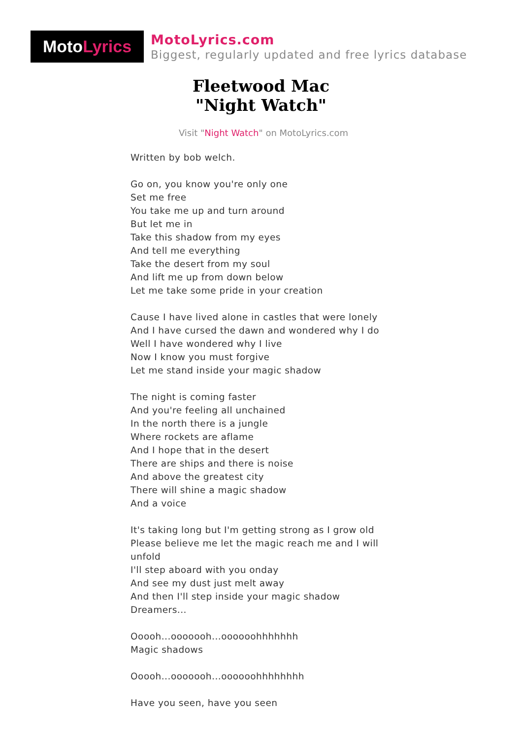Moto Lyrics
MotoLyrics.com
Biggest, regularly updated and free lyrics database
Fleetwood Mac
"Night Watch"
Visit "Night Watch" on MotoLyrics.com
Written by bob welch.
Go on, you know you're only one
Set me free
You take me up and turn around
But let me in
Take this shadow from my eyes
And tell me everything
Take the desert from my soul
And lift me up from down below
Let me take some pride in your creation
Cause I have lived alone in castles that were lonely
And I have cursed the dawn and wondered why I do
Well I have wondered why I live
Now I know you must forgive
Let me stand inside your magic shadow
The night is coming faster
And you're feeling all unchained
In the north there is a jungle
Where rockets are aflame
And I hope that in the desert
There are ships and there is noise
And above the greatest city
There will shine a magic shadow
And a voice
It's taking long but I'm getting strong as I grow old
Please believe me let the magic reach me and I will unfold
I'll step aboard with you onday
And see my dust just melt away
And then I'll step inside your magic shadow
Dreamers...
Ooooh...ooooooh...oooooohhhhhhh
Magic shadows
Ooooh...ooooooh...oooooohhhhhhhh
Have you seen, have you seen